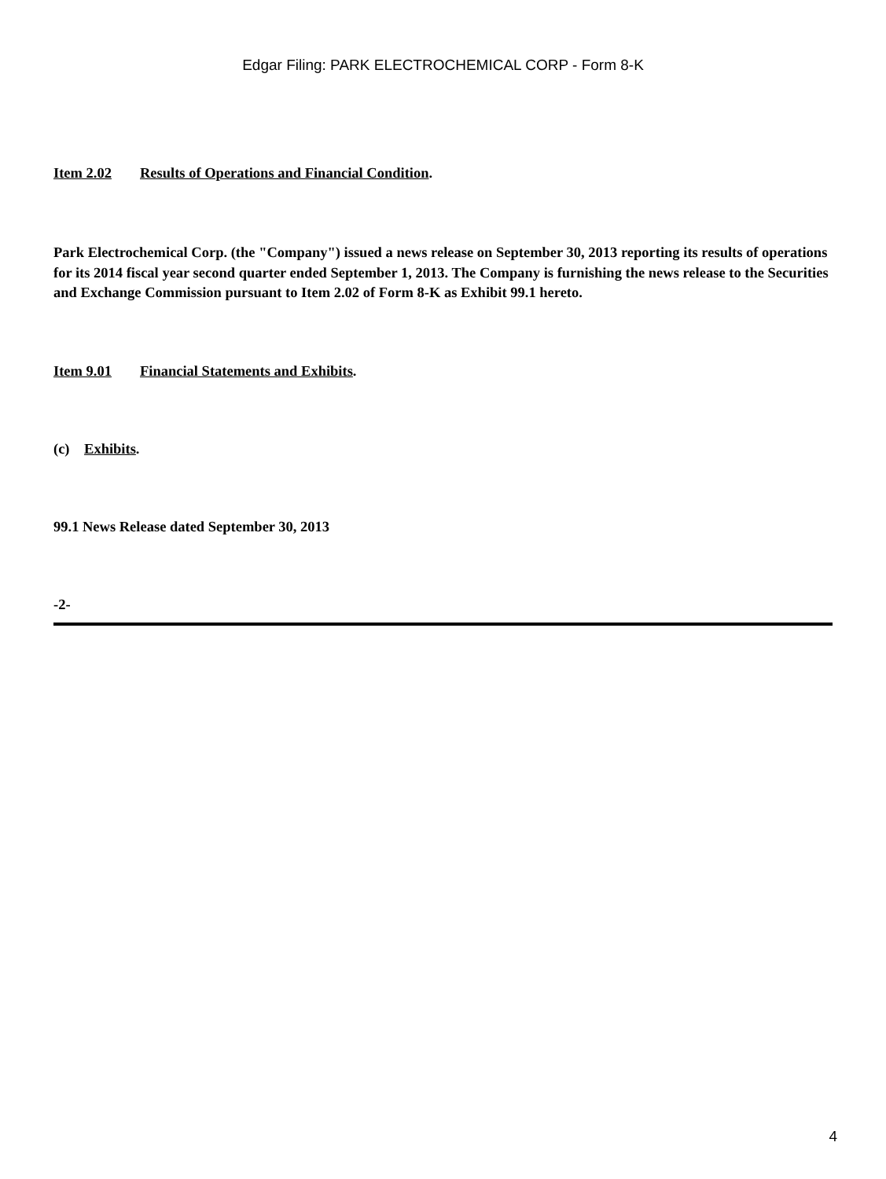Edgar Filing: PARK ELECTROCHEMICAL CORP - Form 8-K
Item 2.02 Results of Operations and Financial Condition.
Park Electrochemical Corp. (the "Company") issued a news release on September 30, 2013 reporting its results of operations for its 2014 fiscal year second quarter ended September 1, 2013. The Company is furnishing the news release to the Securities and Exchange Commission pursuant to Item 2.02 of Form 8-K as Exhibit 99.1 hereto.
Item 9.01 Financial Statements and Exhibits.
(c) Exhibits.
99.1 News Release dated September 30, 2013
-2-
4